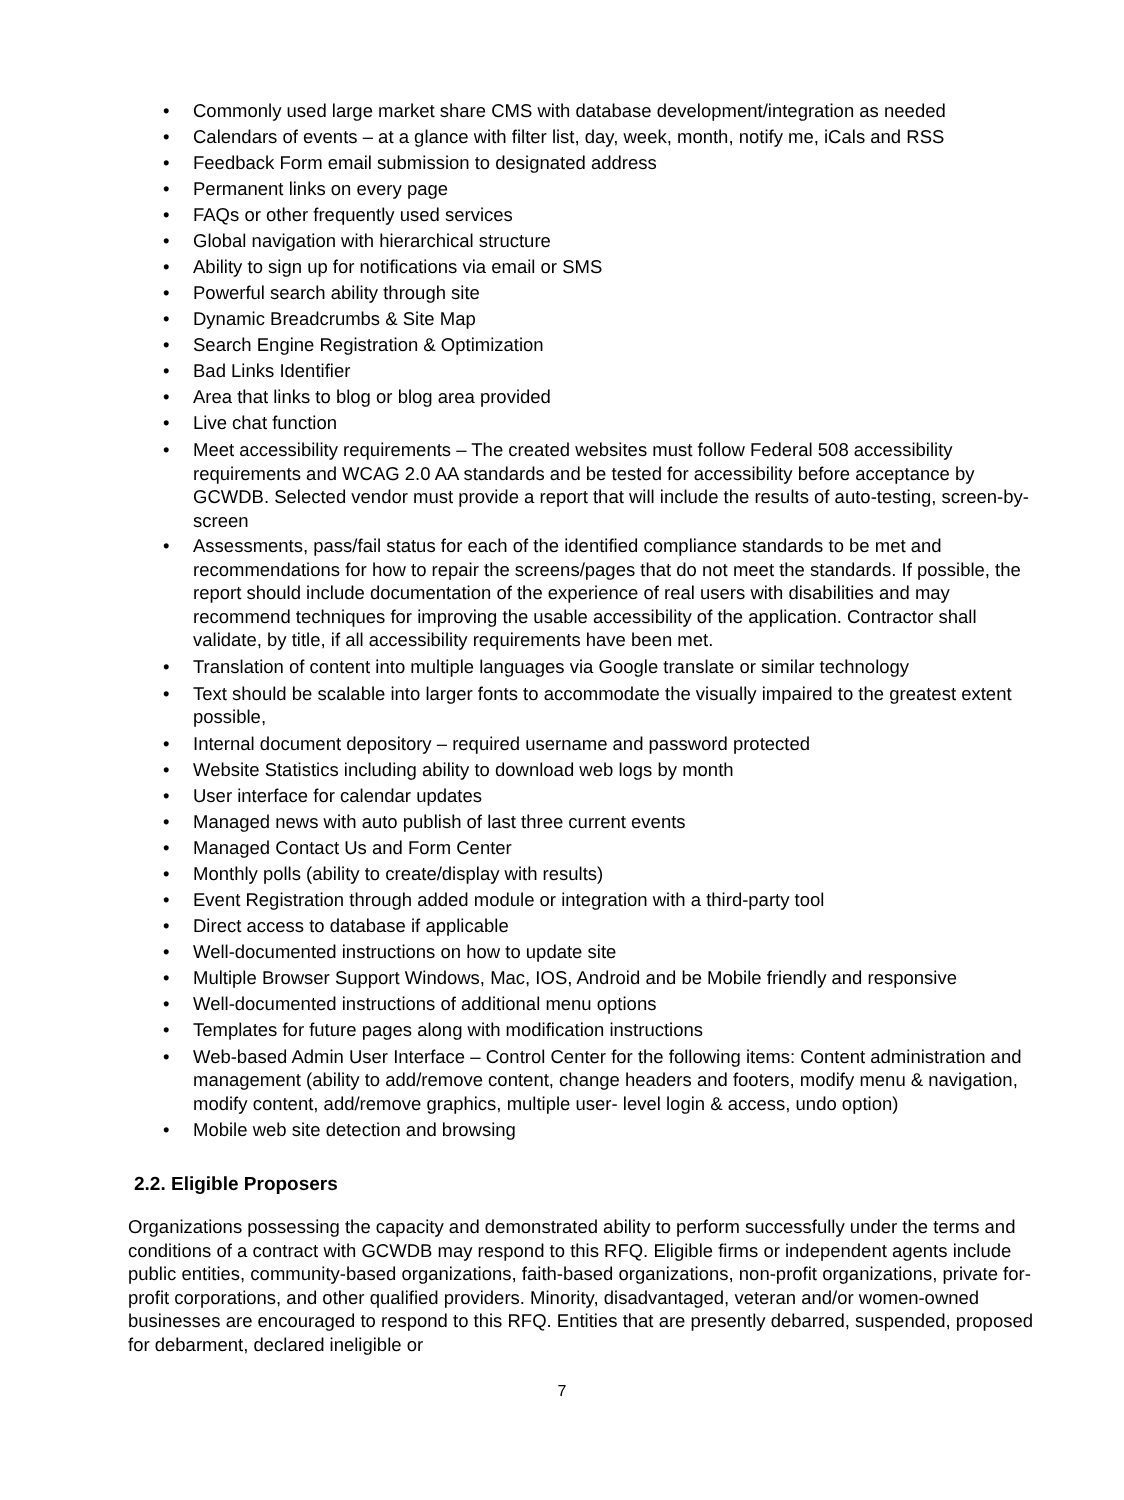• Commonly used large market share CMS with database development/integration as needed
• Calendars of events – at a glance with filter list, day, week, month, notify me, iCals and RSS
• Feedback Form email submission to designated address
• Permanent links on every page
• FAQs or other frequently used services
• Global navigation with hierarchical structure
• Ability to sign up for notifications via email or SMS
• Powerful search ability through site
• Dynamic Breadcrumbs & Site Map
• Search Engine Registration & Optimization
• Bad Links Identifier
• Area that links to blog or blog area provided
• Live chat function
• Meet accessibility requirements – The created websites must follow Federal 508 accessibility requirements and WCAG 2.0 AA standards and be tested for accessibility before acceptance by GCWDB. Selected vendor must provide a report that will include the results of auto-testing, screen-by-screen
• Assessments, pass/fail status for each of the identified compliance standards to be met and recommendations for how to repair the screens/pages that do not meet the standards. If possible, the report should include documentation of the experience of real users with disabilities and may recommend techniques for improving the usable accessibility of the application. Contractor shall validate, by title, if all accessibility requirements have been met.
• Translation of content into multiple languages via Google translate or similar technology
• Text should be scalable into larger fonts to accommodate the visually impaired to the greatest extent possible,
• Internal document depository – required username and password protected
• Website Statistics including ability to download web logs by month
• User interface for calendar updates
• Managed news with auto publish of last three current events
• Managed Contact Us and Form Center
• Monthly polls (ability to create/display with results)
• Event Registration through added module or integration with a third-party tool
• Direct access to database if applicable
• Well-documented instructions on how to update site
• Multiple Browser Support Windows, Mac, IOS, Android and be Mobile friendly and responsive
• Well-documented instructions of additional menu options
• Templates for future pages along with modification instructions
• Web-based Admin User Interface – Control Center for the following items: Content administration and management (ability to add/remove content, change headers and footers, modify menu & navigation, modify content, add/remove graphics, multiple user- level login & access, undo option)
• Mobile web site detection and browsing
2.2. Eligible Proposers
Organizations possessing the capacity and demonstrated ability to perform successfully under the terms and conditions of a contract with GCWDB may respond to this RFQ. Eligible firms or independent agents include public entities, community-based organizations, faith-based organizations, non-profit organizations, private for-profit corporations, and other qualified providers. Minority, disadvantaged, veteran and/or women-owned businesses are encouraged to respond to this RFQ. Entities that are presently debarred, suspended, proposed for debarment, declared ineligible or
7